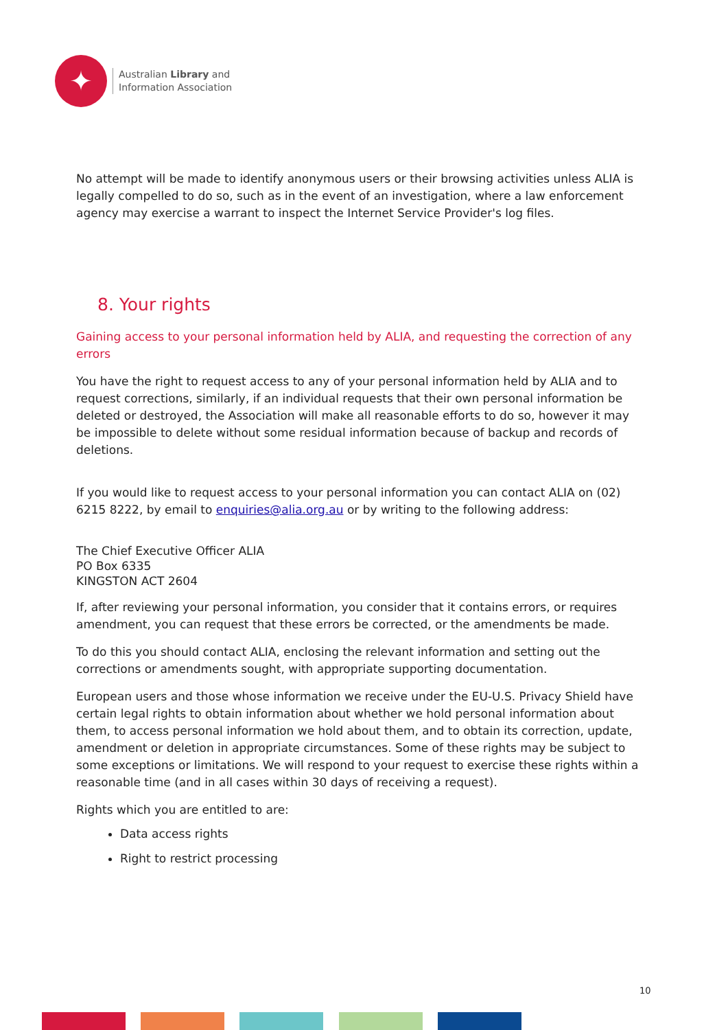✦
Australian Library and
Information Association
No attempt will be made to identify anonymous users or their browsing activities unless ALIA is legally compelled to do so, such as in the event of an investigation, where a law enforcement agency may exercise a warrant to inspect the Internet Service Provider's log files.
8. Your rights
Gaining access to your personal information held by ALIA, and requesting the correction of any errors
You have the right to request access to any of your personal information held by ALIA and to request corrections, similarly, if an individual requests that their own personal information be deleted or destroyed, the Association will make all reasonable efforts to do so, however it may be impossible to delete without some residual information because of backup and records of deletions.
If you would like to request access to your personal information you can contact ALIA on (02) 6215 8222, by email to enquiries@alia.org.au or by writing to the following address:
The Chief Executive Officer ALIA
PO Box 6335
KINGSTON ACT 2604
If, after reviewing your personal information, you consider that it contains errors, or requires amendment, you can request that these errors be corrected, or the amendments be made.
To do this you should contact ALIA, enclosing the relevant information and setting out the corrections or amendments sought, with appropriate supporting documentation.
European users and those whose information we receive under the EU-U.S. Privacy Shield have certain legal rights to obtain information about whether we hold personal information about them, to access personal information we hold about them, and to obtain its correction, update, amendment or deletion in appropriate circumstances. Some of these rights may be subject to some exceptions or limitations. We will respond to your request to exercise these rights within a reasonable time (and in all cases within 30 days of receiving a request).
Rights which you are entitled to are:
Data access rights
Right to restrict processing
10